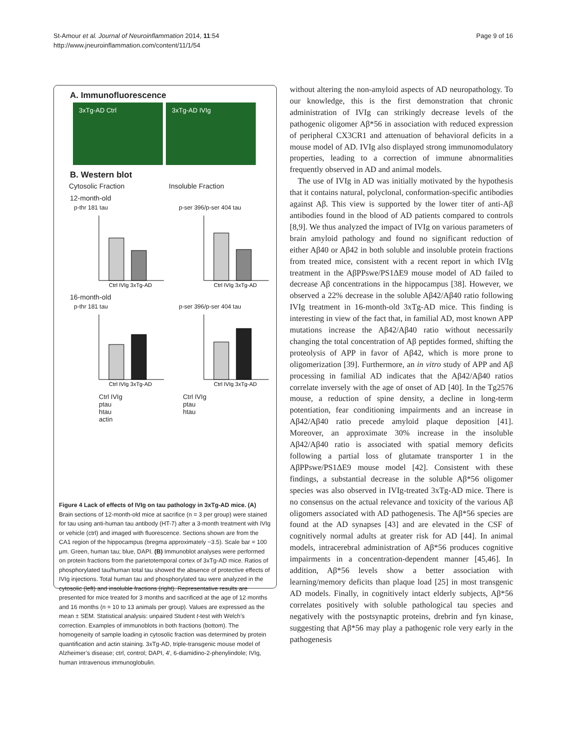Page 9 of 16 St-Amour et al. Journal of Neuroinflammation 2014, 11:54
http://www.jneuroinflammation.com/content/11/1/54
A. Immunofluorescence
3xTg-AD Ctrl 3xTg-AD IVIg
B. Western blot
Cytosolic Fraction Insoluble Fraction
12-month-old
p-thr 181 tau
Ctrl IVIg 3xTg-AD
p-ser 396/p-ser 404 tau
Ctrl IVIg 3xTg-AD
16-month-old
p-thr 181 tau
Ctrl IVIg 3xTg-AD
p-ser 396/p-ser 404 tau
Ctrl IVIg 3xTg-AD
Ctrl IVIg
ptau
htau
actin
Ctrl IVIg
ptau
htau
Figure 4 Lack of effects of IVIg on tau pathology in 3xTg-AD mice. (A) Brain sections of 12-month-old mice at sacrifice (n = 3 per group) were stained for tau using anti-human tau antibody (HT-7) after a 3-month treatment with IVIg or vehicle (ctrl) and imaged with fluorescence. Sections shown are from the CA1 region of the hippocampus (bregma approximately −3.5). Scale bar = 100 μm. Green, human tau; blue, DAPI. (B) Immunoblot analyses were performed on protein fractions from the parietotemporal cortex of 3xTg-AD mice. Ratios of phosphorylated tau/human total tau showed the absence of protective effects of IVIg injections. Total human tau and phosphorylated tau were analyzed in the cytosolic (left) and insoluble fractions (right). Representative results are presented for mice treated for 3 months and sacrificed at the age of 12 months and 16 months (n = 10 to 13 animals per group). Values are expressed as the mean ± SEM. Statistical analysis: unpaired Student t-test with Welch’s correction. Examples of immunoblots in both fractions (bottom). The homogeneity of sample loading in cytosolic fraction was determined by protein quantification and actin staining. 3xTg-AD, triple-transgenic mouse model of Alzheimer’s disease; ctrl, control; DAPI, 4′, 6-diamidino-2-phenylindole; IVIg, human intravenous immunoglobulin.
without altering the non-amyloid aspects of AD neuropathology. To our knowledge, this is the first demonstration that chronic administration of IVIg can strikingly decrease levels of the pathogenic oligomer Aβ*56 in association with reduced expression of peripheral CX3CR1 and attenuation of behavioral deficits in a mouse model of AD. IVIg also displayed strong immunomodulatory properties, leading to a correction of immune abnormalities frequently observed in AD and animal models.
The use of IVIg in AD was initially motivated by the hypothesis that it contains natural, polyclonal, conformation-specific antibodies against Aβ. This view is supported by the lower titer of anti-Aβ antibodies found in the blood of AD patients compared to controls [8,9]. We thus analyzed the impact of IVIg on various parameters of brain amyloid pathology and found no significant reduction of either Aβ40 or Aβ42 in both soluble and insoluble protein fractions from treated mice, consistent with a recent report in which IVIg treatment in the AβPPswe/PS1ΔE9 mouse model of AD failed to decrease Aβ concentrations in the hippocampus [38]. However, we observed a 22% decrease in the soluble Aβ42/Aβ40 ratio following IVIg treatment in 16-month-old 3xTg-AD mice. This finding is interesting in view of the fact that, in familial AD, most known APP mutations increase the Aβ42/Aβ40 ratio without necessarily changing the total concentration of Aβ peptides formed, shifting the proteolysis of APP in favor of Aβ42, which is more prone to oligomerization [39]. Furthermore, an in vitro study of APP and Aβ processing in familial AD indicates that the Aβ42/Aβ40 ratios correlate inversely with the age of onset of AD [40]. In the Tg2576 mouse, a reduction of spine density, a decline in long-term potentiation, fear conditioning impairments and an increase in Aβ42/Aβ40 ratio precede amyloid plaque deposition [41]. Moreover, an approximate 30% increase in the insoluble Aβ42/Aβ40 ratio is associated with spatial memory deficits following a partial loss of glutamate transporter 1 in the AβPPswe/PS1ΔE9 mouse model [42]. Consistent with these findings, a substantial decrease in the soluble Aβ*56 oligomer species was also observed in IVIg-treated 3xTg-AD mice. There is no consensus on the actual relevance and toxicity of the various Aβ oligomers associated with AD pathogenesis. The Aβ*56 species are found at the AD synapses [43] and are elevated in the CSF of cognitively normal adults at greater risk for AD [44]. In animal models, intracerebral administration of Aβ*56 produces cognitive impairments in a concentration-dependent manner [45,46]. In addition, Aβ*56 levels show a better association with learning/memory deficits than plaque load [25] in most transgenic AD models. Finally, in cognitively intact elderly subjects, Aβ*56 correlates positively with soluble pathological tau species and negatively with the postsynaptic proteins, drebrin and fyn kinase, suggesting that Aβ*56 may play a pathogenic role very early in the pathogenesis